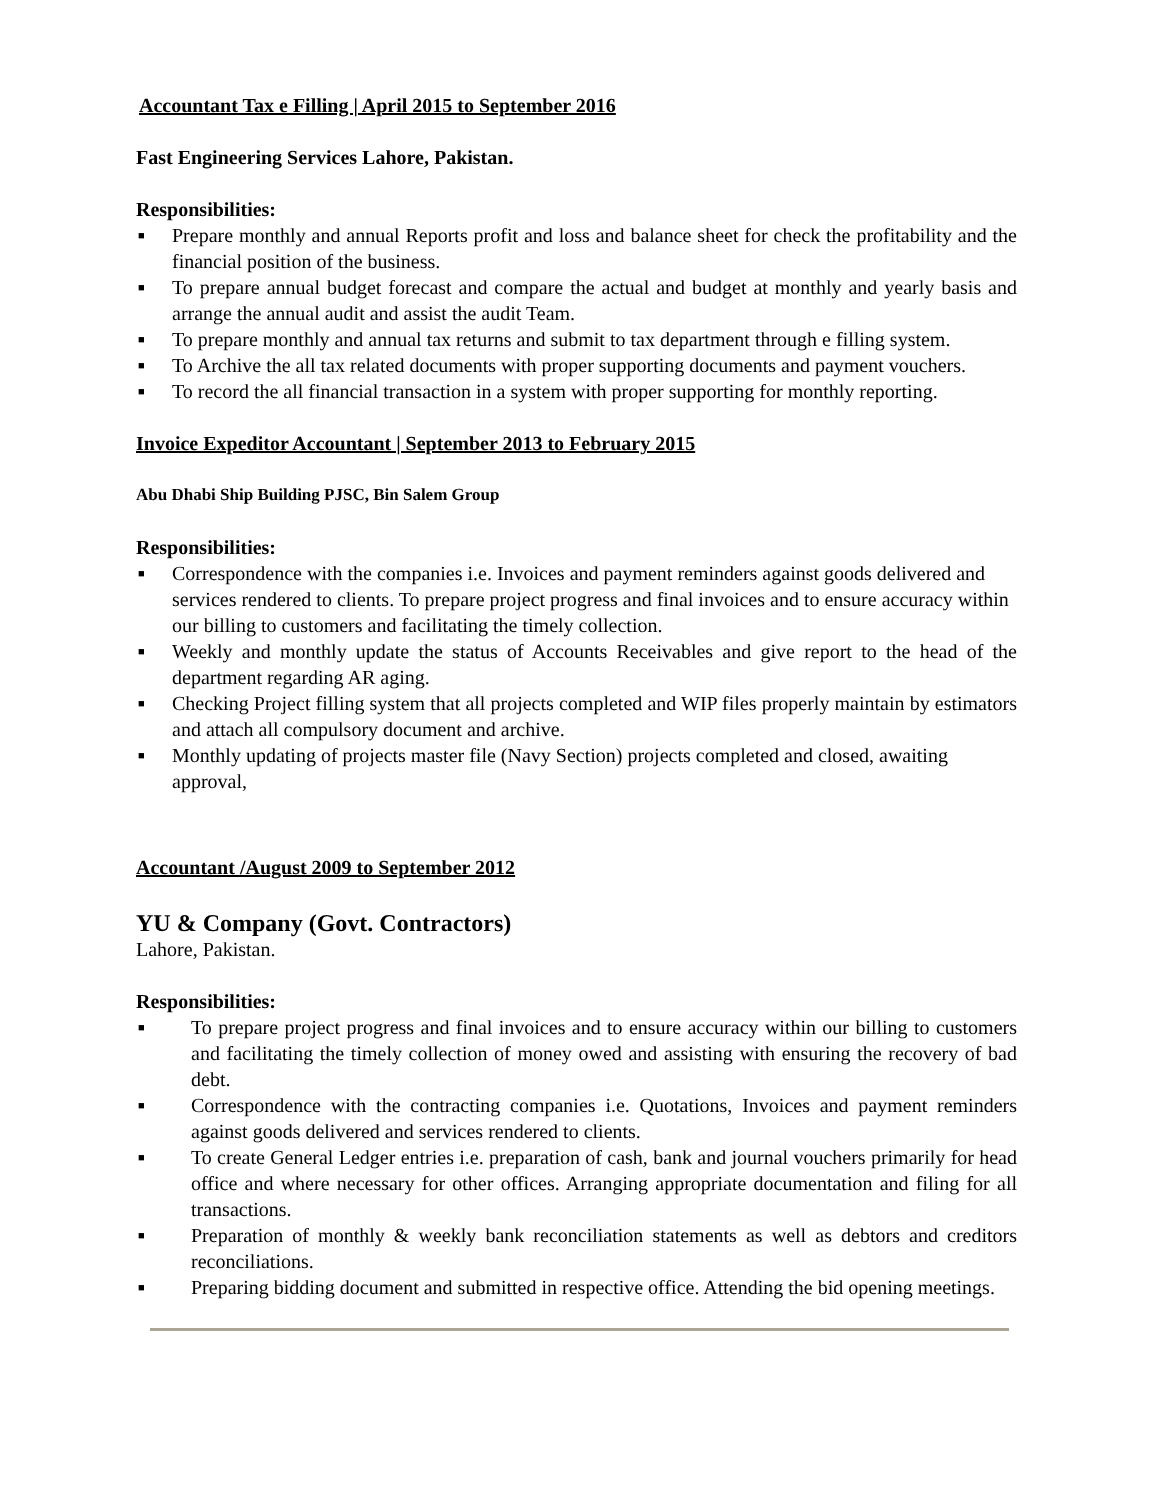Accountant Tax e Filling | April 2015 to September 2016
Fast Engineering Services Lahore, Pakistan.
Responsibilities:
■ Prepare monthly and annual Reports profit and loss and balance sheet for check the profitability and the financial position of the business.
■ To prepare annual budget forecast and compare the actual and budget at monthly and yearly basis and arrange the annual audit and assist the audit Team.
■ To prepare monthly and annual tax returns and submit to tax department through e filling system.
■ To Archive the all tax related documents with proper supporting documents and payment vouchers.
■ To record the all financial transaction in a system with proper supporting for monthly reporting.
Invoice Expeditor Accountant | September 2013 to February 2015
Abu Dhabi Ship Building PJSC, Bin Salem Group
Responsibilities:
■ Correspondence with the companies i.e. Invoices and payment reminders against goods delivered and services rendered to clients. To prepare project progress and final invoices and to ensure accuracy within our billing to customers and facilitating the timely collection.
■ Weekly and monthly update the status of Accounts Receivables and give report to the head of the department regarding AR aging.
■ Checking Project filling system that all projects completed and WIP files properly maintain by estimators and attach all compulsory document and archive.
■ Monthly updating of projects master file (Navy Section) projects completed and closed, awaiting approval,
Accountant /August 2009 to September 2012
YU & Company (Govt. Contractors)
Lahore, Pakistan.
Responsibilities:
■ To prepare project progress and final invoices and to ensure accuracy within our billing to customers and facilitating the timely collection of money owed and assisting with ensuring the recovery of bad debt.
■ Correspondence with the contracting companies i.e. Quotations, Invoices and payment reminders against goods delivered and services rendered to clients.
■ To create General Ledger entries i.e. preparation of cash, bank and journal vouchers primarily for head office and where necessary for other offices. Arranging appropriate documentation and filing for all transactions.
■ Preparation of monthly & weekly bank reconciliation statements as well as debtors and creditors reconciliations.
■ Preparing bidding document and submitted in respective office. Attending the bid opening meetings.